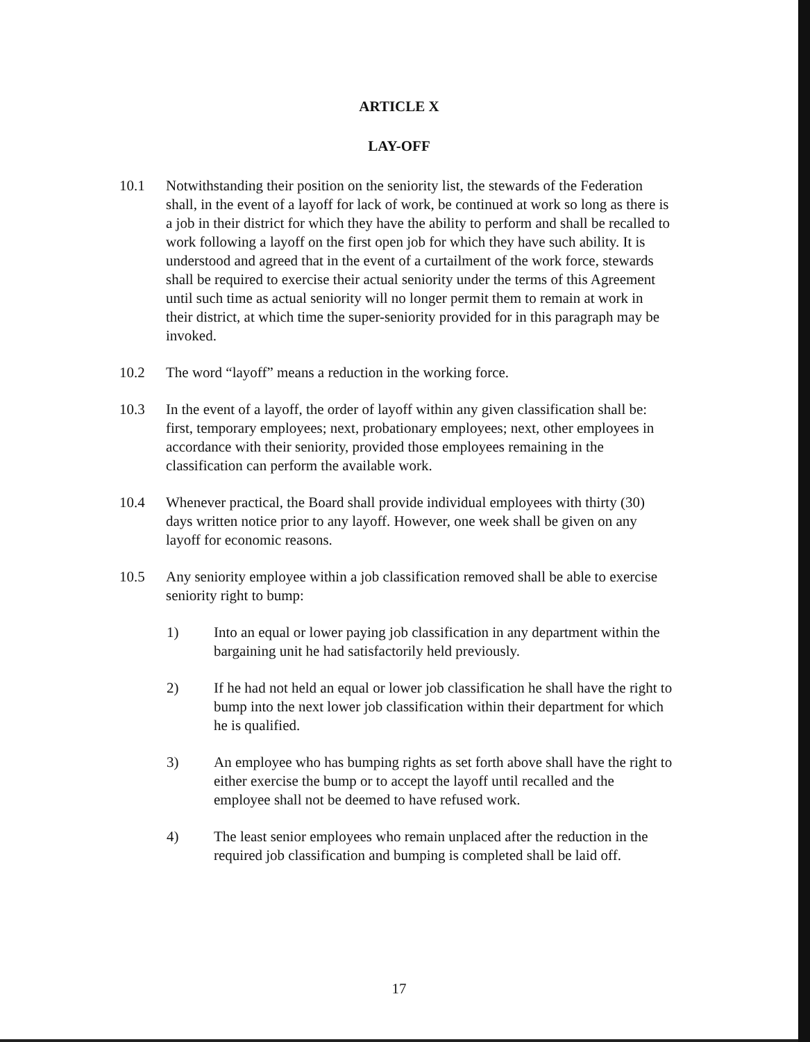ARTICLE X
LAY-OFF
10.1 Notwithstanding their position on the seniority list, the stewards of the Federation shall, in the event of a layoff for lack of work, be continued at work so long as there is a job in their district for which they have the ability to perform and shall be recalled to work following a layoff on the first open job for which they have such ability. It is understood and agreed that in the event of a curtailment of the work force, stewards shall be required to exercise their actual seniority under the terms of this Agreement until such time as actual seniority will no longer permit them to remain at work in their district, at which time the super-seniority provided for in this paragraph may be invoked.
10.2 The word “layoff” means a reduction in the working force.
10.3 In the event of a layoff, the order of layoff within any given classification shall be: first, temporary employees; next, probationary employees; next, other employees in accordance with their seniority, provided those employees remaining in the classification can perform the available work.
10.4 Whenever practical, the Board shall provide individual employees with thirty (30) days written notice prior to any layoff. However, one week shall be given on any layoff for economic reasons.
10.5 Any seniority employee within a job classification removed shall be able to exercise seniority right to bump:
1) Into an equal or lower paying job classification in any department within the bargaining unit he had satisfactorily held previously.
2) If he had not held an equal or lower job classification he shall have the right to bump into the next lower job classification within their department for which he is qualified.
3) An employee who has bumping rights as set forth above shall have the right to either exercise the bump or to accept the layoff until recalled and the employee shall not be deemed to have refused work.
4) The least senior employees who remain unplaced after the reduction in the required job classification and bumping is completed shall be laid off.
17